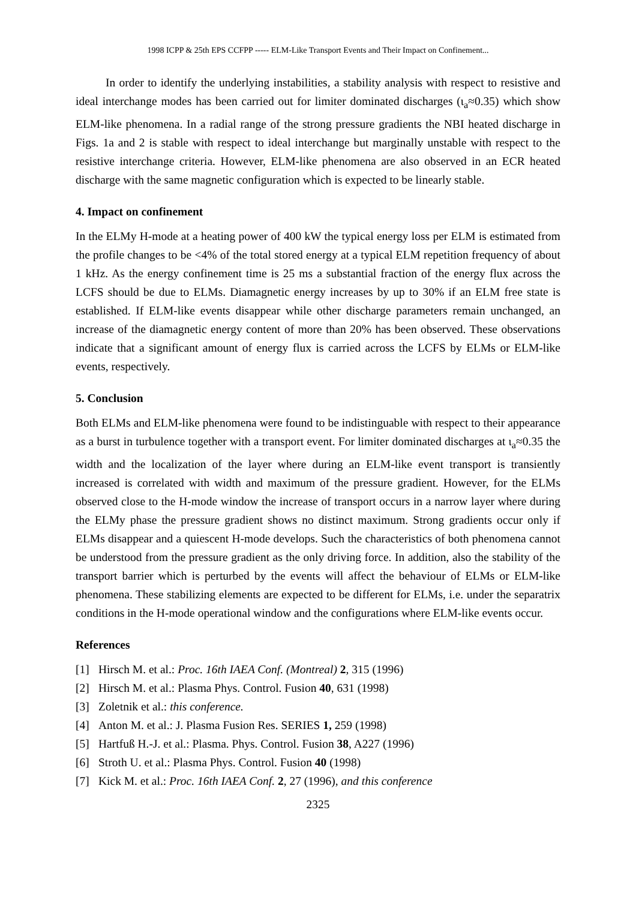1998 ICPP & 25th EPS CCFPP ----- ELM-Like Transport Events and Their Impact on Confinement...
In order to identify the underlying instabilities, a stability analysis with respect to resistive and ideal interchange modes has been carried out for limiter dominated discharges (ι<sub>a</sub>≈0.35) which show ELM-like phenomena. In a radial range of the strong pressure gradients the NBI heated discharge in Figs. 1a and 2 is stable with respect to ideal interchange but marginally unstable with respect to the resistive interchange criteria. However, ELM-like phenomena are also observed in an ECR heated discharge with the same magnetic configuration which is expected to be linearly stable.
4. Impact on confinement
In the ELMy H-mode at a heating power of 400 kW the typical energy loss per ELM is estimated from the profile changes to be <4% of the total stored energy at a typical ELM repetition frequency of about 1 kHz. As the energy confinement time is 25 ms a substantial fraction of the energy flux across the LCFS should be due to ELMs. Diamagnetic energy increases by up to 30% if an ELM free state is established. If ELM-like events disappear while other discharge parameters remain unchanged, an increase of the diamagnetic energy content of more than 20% has been observed. These observations indicate that a significant amount of energy flux is carried across the LCFS by ELMs or ELM-like events, respectively.
5. Conclusion
Both ELMs and ELM-like phenomena were found to be indistinguable with respect to their appearance as a burst in turbulence together with a transport event. For limiter dominated discharges at ι<sub>a</sub>≈0.35 the width and the localization of the layer where during an ELM-like event transport is transiently increased is correlated with width and maximum of the pressure gradient. However, for the ELMs observed close to the H-mode window the increase of transport occurs in a narrow layer where during the ELMy phase the pressure gradient shows no distinct maximum. Strong gradients occur only if ELMs disappear and a quiescent H-mode develops. Such the characteristics of both phenomena cannot be understood from the pressure gradient as the only driving force. In addition, also the stability of the transport barrier which is perturbed by the events will affect the behaviour of ELMs or ELM-like phenomena. These stabilizing elements are expected to be different for ELMs, i.e. under the separatrix conditions in the H-mode operational window and the configurations where ELM-like events occur.
References
[1] Hirsch M. et al.: Proc. 16th IAEA Conf. (Montreal) 2, 315 (1996)
[2] Hirsch M. et al.: Plasma Phys. Control. Fusion 40, 631 (1998)
[3] Zoletnik et al.: this conference.
[4] Anton M. et al.: J. Plasma Fusion Res. SERIES 1, 259 (1998)
[5] Hartfuß H.-J. et al.: Plasma. Phys. Control. Fusion 38, A227 (1996)
[6] Stroth U. et al.: Plasma Phys. Control. Fusion 40 (1998)
[7] Kick M. et al.: Proc. 16th IAEA Conf. 2, 27 (1996), and this conference
2325